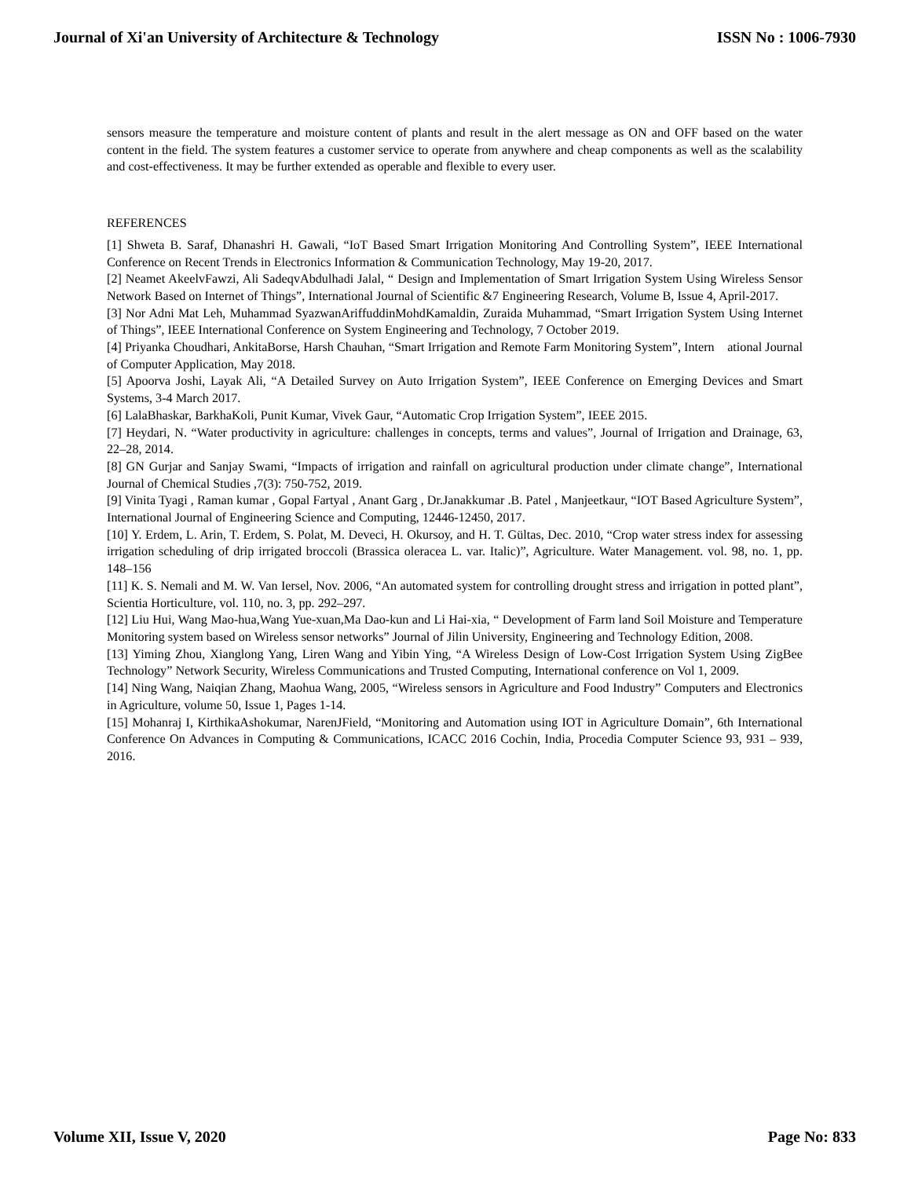Journal of Xi'an University of Architecture & Technology ISSN No : 1006-7930
sensors measure the temperature and moisture content of plants and result in the alert message as ON and OFF based on the water content in the field. The system features a customer service to operate from anywhere and cheap components as well as the scalability and cost-effectiveness. It may be further extended as operable and flexible to every user.
REFERENCES
[1] Shweta B. Saraf, Dhanashri H. Gawali, “IoT Based Smart Irrigation Monitoring And Controlling System”, IEEE International Conference on Recent Trends in Electronics Information & Communication Technology, May 19-20, 2017.
[2] Neamet AkeelvFawzi, Ali SadeqvAbdulhadi Jalal, “ Design and Implementation of Smart Irrigation System Using Wireless Sensor Network Based on Internet of Things”, International Journal of Scientific &7 Engineering Research, Volume B, Issue 4, April-2017.
[3] Nor Adni Mat Leh, Muhammad SyazwanAriffuddinMohdKamaldin, Zuraida Muhammad, “Smart Irrigation System Using Internet of Things”, IEEE International Conference on System Engineering and Technology, 7 October 2019.
[4] Priyanka Choudhari, AnkitaBorse, Harsh Chauhan, “Smart Irrigation and Remote Farm Monitoring System”, Intern ational Journal of Computer Application, May 2018.
[5] Apoorva Joshi, Layak Ali, “A Detailed Survey on Auto Irrigation System”, IEEE Conference on Emerging Devices and Smart Systems, 3-4 March 2017.
[6] LalaBhaskar, BarkhaKoli, Punit Kumar, Vivek Gaur, “Automatic Crop Irrigation System”, IEEE 2015.
[7] Heydari, N. “Water productivity in agriculture: challenges in concepts, terms and values”, Journal of Irrigation and Drainage, 63, 22–28, 2014.
[8] GN Gurjar and Sanjay Swami, “Impacts of irrigation and rainfall on agricultural production under climate change”, International Journal of Chemical Studies ,7(3): 750-752, 2019.
[9] Vinita Tyagi , Raman kumar , Gopal Fartyal , Anant Garg , Dr.Janakkumar .B. Patel , Manjeetkaur, “IOT Based Agriculture System”, International Journal of Engineering Science and Computing, 12446-12450, 2017.
[10] Y. Erdem, L. Arin, T. Erdem, S. Polat, M. Deveci, H. Okursoy, and H. T. Gültas, Dec. 2010, “Crop water stress index for assessing irrigation scheduling of drip irrigated broccoli (Brassica oleracea L. var. Italic)”, Agriculture. Water Management. vol. 98, no. 1, pp. 148–156
[11] K. S. Nemali and M. W. Van Iersel, Nov. 2006, “An automated system for controlling drought stress and irrigation in potted plant”, Scientia Horticulture, vol. 110, no. 3, pp. 292–297.
[12] Liu Hui, Wang Mao-hua,Wang Yue-xuan,Ma Dao-kun and Li Hai-xia, “ Development of Farm land Soil Moisture and Temperature Monitoring system based on Wireless sensor networks” Journal of Jilin University, Engineering and Technology Edition, 2008.
[13] Yiming Zhou, Xianglong Yang, Liren Wang and Yibin Ying, “A Wireless Design of Low-Cost Irrigation System Using ZigBee Technology” Network Security, Wireless Communications and Trusted Computing, International conference on Vol 1, 2009.
[14] Ning Wang, Naiqian Zhang, Maohua Wang, 2005, “Wireless sensors in Agriculture and Food Industry” Computers and Electronics in Agriculture, volume 50, Issue 1, Pages 1-14.
[15] Mohanraj I, KirthikaAshokumar, NarenJField, “Monitoring and Automation using IOT in Agriculture Domain”, 6th International Conference On Advances in Computing & Communications, ICACC 2016 Cochin, India, Procedia Computer Science 93, 931 – 939, 2016.
Volume XII, Issue V, 2020 Page No: 833